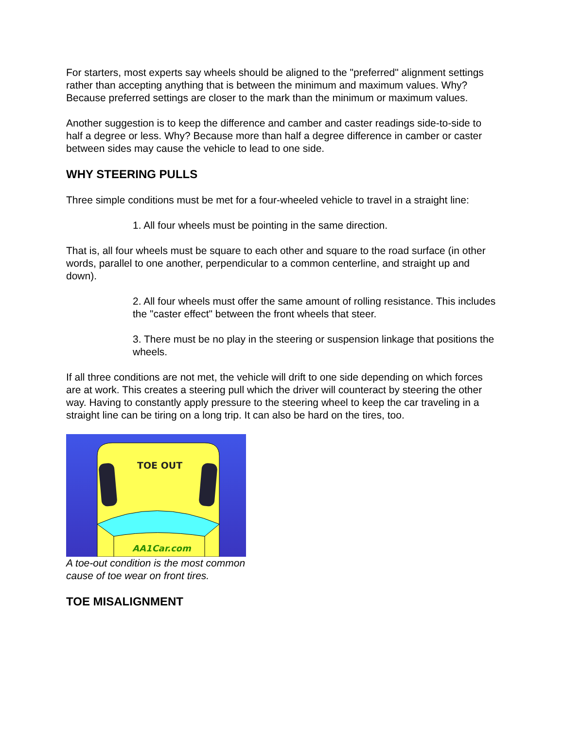For starters, most experts say wheels should be aligned to the "preferred" alignment settings rather than accepting anything that is between the minimum and maximum values. Why? Because preferred settings are closer to the mark than the minimum or maximum values.
Another suggestion is to keep the difference and camber and caster readings side-to-side to half a degree or less. Why? Because more than half a degree difference in camber or caster between sides may cause the vehicle to lead to one side.
WHY STEERING PULLS
Three simple conditions must be met for a four-wheeled vehicle to travel in a straight line:
1. All four wheels must be pointing in the same direction.
That is, all four wheels must be square to each other and square to the road surface (in other words, parallel to one another, perpendicular to a common centerline, and straight up and down).
2. All four wheels must offer the same amount of rolling resistance. This includes the "caster effect" between the front wheels that steer.
3. There must be no play in the steering or suspension linkage that positions the wheels.
If all three conditions are not met, the vehicle will drift to one side depending on which forces are at work. This creates a steering pull which the driver will counteract by steering the other way. Having to constantly apply pressure to the steering wheel to keep the car traveling in a straight line can be tiring on a long trip. It can also be hard on the tires, too.
TOE OUT
AA1Car.com
A toe-out condition is the most common cause of toe wear on front tires.
TOE MISALIGNMENT